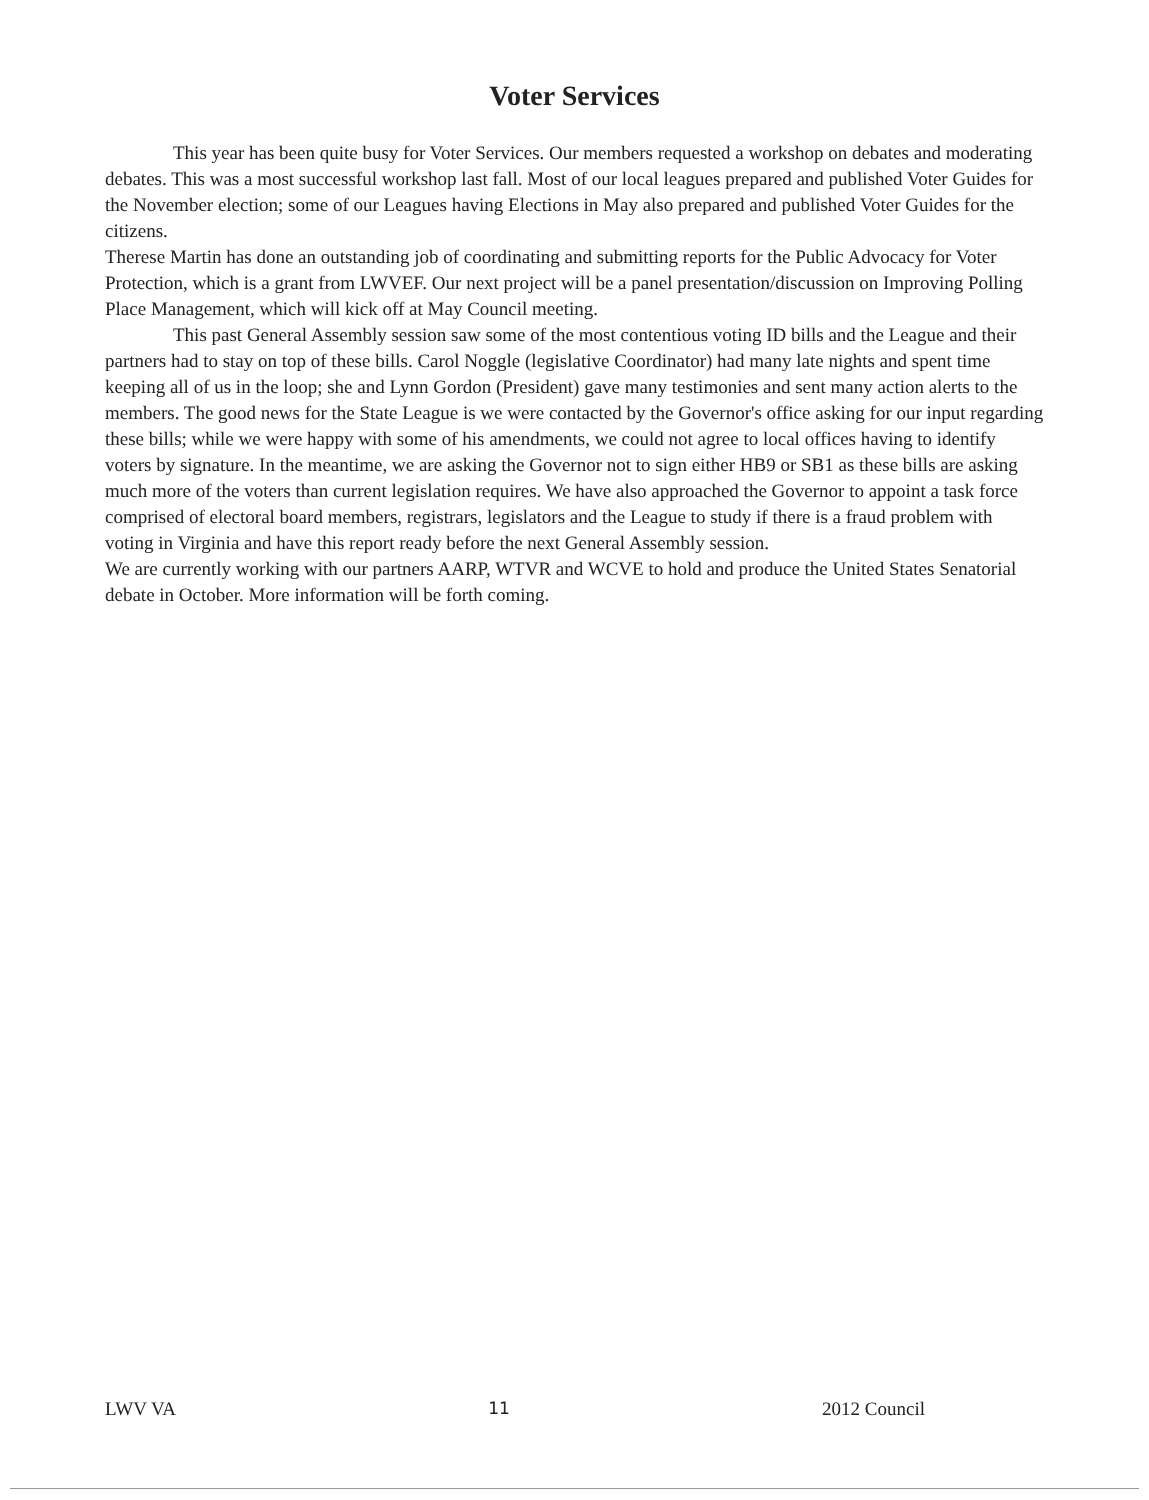Voter Services
This year has been quite busy for Voter Services. Our members requested a workshop on debates and moderating debates. This was a most successful workshop last fall. Most of our local leagues prepared and published Voter Guides for the November election; some of our Leagues having Elections in May also prepared and published Voter Guides for the citizens.
Therese Martin has done an outstanding job of coordinating and submitting reports for the Public Advocacy for Voter Protection, which is a grant from LWVEF. Our next project will be a panel presentation/discussion on Improving Polling Place Management, which will kick off at May Council meeting.
This past General Assembly session saw some of the most contentious voting ID bills and the League and their partners had to stay on top of these bills. Carol Noggle (legislative Coordinator) had many late nights and spent time keeping all of us in the loop; she and Lynn Gordon (President) gave many testimonies and sent many action alerts to the members. The good news for the State League is we were contacted by the Governor's office asking for our input regarding these bills; while we were happy with some of his amendments, we could not agree to local offices having to identify voters by signature. In the meantime, we are asking the Governor not to sign either HB9 or SB1 as these bills are asking much more of the voters than current legislation requires. We have also approached the Governor to appoint a task force comprised of electoral board members, registrars, legislators and the League to study if there is a fraud problem with voting in Virginia and have this report ready before the next General Assembly session.
We are currently working with our partners AARP, WTVR and WCVE to hold and produce the United States Senatorial debate in October. More information will be forth coming.
LWV VA 11 2012 Council